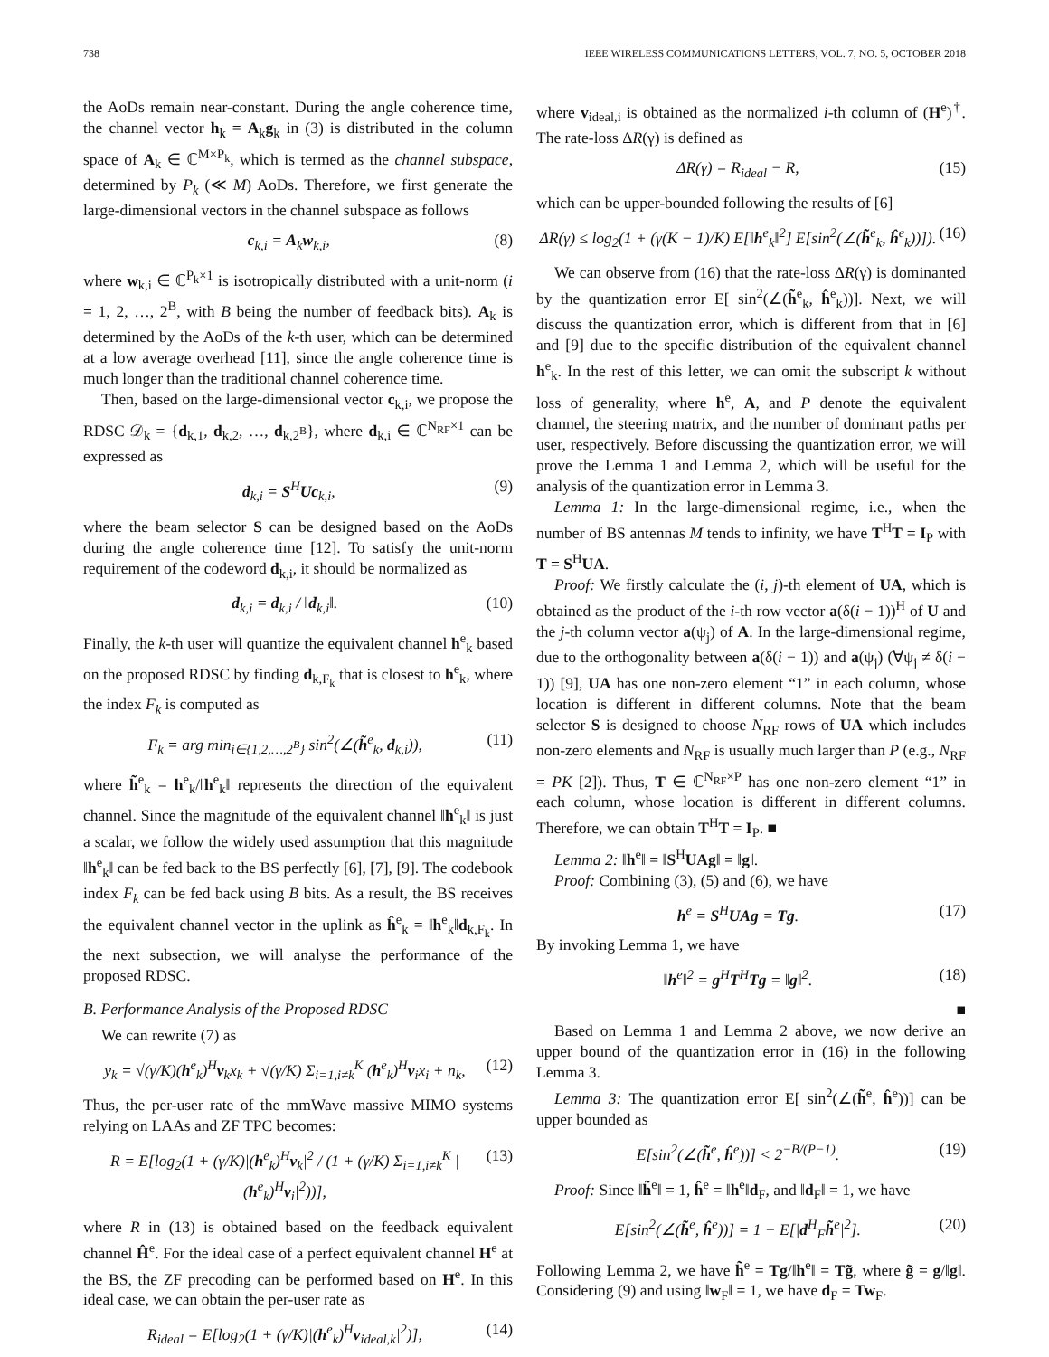738 IEEE WIRELESS COMMUNICATIONS LETTERS, VOL. 7, NO. 5, OCTOBER 2018
the AoDs remain near-constant. During the angle coherence time, the channel vector h<sub>k</sub> = A<sub>k</sub>g<sub>k</sub> in (3) is distributed in the column space of A<sub>k</sub> ∈ ℂ<sup>M×P<sub>k</sub></sup>, which is termed as the channel subspace, determined by P<sub>k</sub> (≪ M) AoDs. Therefore, we first generate the large-dimensional vectors in the channel subspace as follows
c<sub>k,i</sub> = A<sub>k</sub>w<sub>k,i</sub>, (8)
where w<sub>k,i</sub> ∈ ℂ<sup>P<sub>k</sub>×1</sup> is isotropically distributed with a unit-norm (i = 1, 2, …, 2<sup>B</sup>, with B being the number of feedback bits). A<sub>k</sub> is determined by the AoDs of the k-th user, which can be determined at a low average overhead [11], since the angle coherence time is much longer than the traditional channel coherence time.
Then, based on the large-dimensional vector c<sub>k,i</sub>, we propose the RDSC 𝒟<sub>k</sub> = {d<sub>k,1</sub>, d<sub>k,2</sub>, …, d<sub>k,2<sup>B</sup></sub>}, where d<sub>k,i</sub> ∈ ℂ<sup>N<sub>RF</sub>×1</sup> can be expressed as
d<sub>k,i</sub> = S<sup>H</sup>Uc<sub>k,i</sub>, (9)
where the beam selector S can be designed based on the AoDs during the angle coherence time [12]. To satisfy the unit-norm requirement of the codeword d<sub>k,i</sub>, it should be normalized as
d<sub>k,i</sub> = d<sub>k,i</sub> / ‖d<sub>k,i</sub>‖. (10)
Finally, the k-th user will quantize the equivalent channel h<sup>e</sup><sub>k</sub> based on the proposed RDSC by finding d<sub>k,F<sub>k</sub></sub> that is closest to h<sup>e</sup><sub>k</sub>, where the index F<sub>k</sub> is computed as
F<sub>k</sub> = arg min<sub>i∈{1,2,…,2<sup>B</sup>}</sub> sin<sup>2</sup>(∠(h̃<sup>e</sup><sub>k</sub>, d<sub>k,i</sub>)), (11)
where h̃<sup>e</sup><sub>k</sub> = h<sup>e</sup><sub>k</sub>/‖h<sup>e</sup><sub>k</sub>‖ represents the direction of the equivalent channel. Since the magnitude of the equivalent channel ‖h<sup>e</sup><sub>k</sub>‖ is just a scalar, we follow the widely used assumption that this magnitude ‖h<sup>e</sup><sub>k</sub>‖ can be fed back to the BS perfectly [6], [7], [9]. The codebook index F<sub>k</sub> can be fed back using B bits. As a result, the BS receives the equivalent channel vector in the uplink as ĥ<sup>e</sup><sub>k</sub> = ‖h<sup>e</sup><sub>k</sub>‖d<sub>k,F<sub>k</sub></sub>. In the next subsection, we will analyse the performance of the proposed RDSC.
B. Performance Analysis of the Proposed RDSC
We can rewrite (7) as
y<sub>k</sub> = √(γ/K)(h<sup>e</sup><sub>k</sub>)<sup>H</sup>v<sub>k</sub>x<sub>k</sub> + √(γ/K) Σ<sub>i=1,i≠k</sub><sup>K</sup> (h<sup>e</sup><sub>k</sub>)<sup>H</sup>v<sub>i</sub>x<sub>i</sub> + n<sub>k</sub>, (12)
Thus, the per-user rate of the mmWave massive MIMO systems relying on LAAs and ZF TPC becomes:
R = E[log<sub>2</sub>(1 + (γ/K)|(h<sup>e</sup><sub>k</sub>)<sup>H</sup>v<sub>k</sub>|<sup>2</sup> / (1 + (γ/K) Σ<sub>i=1,i≠k</sub><sup>K</sup> |(h<sup>e</sup><sub>k</sub>)<sup>H</sup>v<sub>i</sub>|<sup>2</sup>))], (13)
where R in (13) is obtained based on the feedback equivalent channel Ĥ<sup>e</sup>. For the ideal case of a perfect equivalent channel H<sup>e</sup> at the BS, the ZF precoding can be performed based on H<sup>e</sup>. In this ideal case, we can obtain the per-user rate as
R<sub>ideal</sub> = E[log<sub>2</sub>(1 + (γ/K)|(h<sup>e</sup><sub>k</sub>)<sup>H</sup>v<sub>ideal,k</sub>|<sup>2</sup>)], (14)
where v<sub>ideal,i</sub> is obtained as the normalized i-th column of (H<sup>e</sup>)<sup>†</sup>. The rate-loss ΔR(γ) is defined as
ΔR(γ) = R<sub>ideal</sub> − R, (15)
which can be upper-bounded following the results of [6]
ΔR(γ) ≤ log<sub>2</sub>(1 + (γ(K − 1)/K) E[‖h<sup>e</sup><sub>k</sub>‖<sup>2</sup>] E[sin<sup>2</sup>(∠(h̃<sup>e</sup><sub>k</sub>, ĥ<sup>e</sup><sub>k</sub>))]). (16)
We can observe from (16) that the rate-loss ΔR(γ) is dominanted by the quantization error E[ sin<sup>2</sup>(∠(h̃<sup>e</sup><sub>k</sub>, ĥ<sup>e</sup><sub>k</sub>))]. Next, we will discuss the quantization error, which is different from that in [6] and [9] due to the specific distribution of the equivalent channel h<sup>e</sup><sub>k</sub>. In the rest of this letter, we can omit the subscript k without loss of generality, where h<sup>e</sup>, A, and P denote the equivalent channel, the steering matrix, and the number of dominant paths per user, respectively. Before discussing the quantization error, we will prove the Lemma 1 and Lemma 2, which will be useful for the analysis of the quantization error in Lemma 3.
Lemma 1: In the large-dimensional regime, i.e., when the number of BS antennas M tends to infinity, we have T<sup>H</sup>T = I<sub>P</sub> with T = S<sup>H</sup>UA.
Proof: We firstly calculate the (i, j)-th element of UA, which is obtained as the product of the i-th row vector a(δ(i − 1))<sup>H</sup> of U and the j-th column vector a(ψ<sub>j</sub>) of A. In the large-dimensional regime, due to the orthogonality between a(δ(i − 1)) and a(ψ<sub>j</sub>) (∀ψ<sub>j</sub> ≠ δ(i − 1)) [9], UA has one non-zero element “1” in each column, whose location is different in different columns. Note that the beam selector S is designed to choose N<sub>RF</sub> rows of UA which includes non-zero elements and N<sub>RF</sub> is usually much larger than P (e.g., N<sub>RF</sub> = PK [2]). Thus, T ∈ ℂ<sup>N<sub>RF</sub>×P</sup> has one non-zero element “1” in each column, whose location is different in different columns. Therefore, we can obtain T<sup>H</sup>T = I<sub>P</sub>. ■
Lemma 2: ‖h<sup>e</sup>‖ = ‖S<sup>H</sup>UAg‖ = ‖g‖.
Proof: Combining (3), (5) and (6), we have
h<sup>e</sup> = S<sup>H</sup>UAg = Tg. (17)
By invoking Lemma 1, we have
‖h<sup>e</sup>‖<sup>2</sup> = g<sup>H</sup>T<sup>H</sup>Tg = ‖g‖<sup>2</sup>. (18)
■
Based on Lemma 1 and Lemma 2 above, we now derive an upper bound of the quantization error in (16) in the following Lemma 3.
Lemma 3: The quantization error E[ sin<sup>2</sup>(∠(h̃<sup>e</sup>, ĥ<sup>e</sup>))] can be upper bounded as
E[sin<sup>2</sup>(∠(h̃<sup>e</sup>, ĥ<sup>e</sup>))] < 2<sup>−B/(P−1)</sup>. (19)
Proof: Since ‖h̃<sup>e</sup>‖ = 1, ĥ<sup>e</sup> = ‖h<sup>e</sup>‖d<sub>F</sub>, and ‖d<sub>F</sub>‖ = 1, we have
E[sin<sup>2</sup>(∠(h̃<sup>e</sup>, ĥ<sup>e</sup>))] = 1 − E[|d<sup>H</sup><sub>F</sub>h̃<sup>e</sup>|<sup>2</sup>]. (20)
Following Lemma 2, we have h̃<sup>e</sup> = Tg/‖h<sup>e</sup>‖ = Tg̃, where g̃ = g/‖g‖. Considering (9) and using ‖w<sub>F</sub>‖ = 1, we have d<sub>F</sub> = Tw<sub>F</sub>.